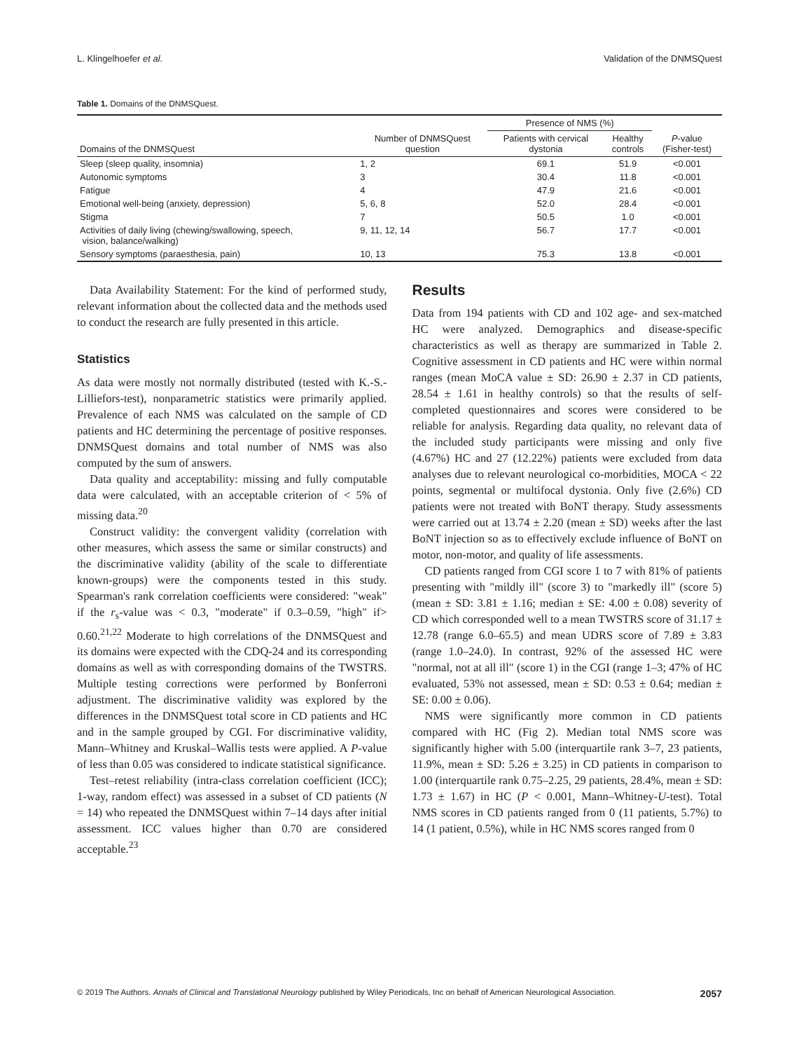L. Klingelhoefer et al. Validation of the DNMSQuest
Table 1. Domains of the DNMSQuest.
| Domains of the DNMSQuest | Number of DNMSQuest question | Presence of NMS (%) | | P -value (Fisher-test) |
| --- | --- | --- | --- | --- |
| | | Patients with cervical dystonia | Healthy controls | |
| Sleep (sleep quality, insomnia) | 1, 2 | 69.1 | 51.9 | <0.001 |
| Autonomic symptoms | 3 | 30.4 | 11.8 | <0.001 |
| Fatigue | 4 | 47.9 | 21.6 | <0.001 |
| Emotional well-being (anxiety, depression) | 5, 6, 8 | 52.0 | 28.4 | <0.001 |
| Stigma | 7 | 50.5 | 1.0 | <0.001 |
| Activities of daily living (chewing/swallowing, speech, vision, balance/walking) | 9, 11, 12, 14 | 56.7 | 17.7 | <0.001 |
| Sensory symptoms (paraesthesia, pain) | 10, 13 | 75.3 | 13.8 | <0.001 |
Data Availability Statement: For the kind of performed study, relevant information about the collected data and the methods used to conduct the research are fully presented in this article.
Statistics
As data were mostly not normally distributed (tested with K.-S.-Lilliefors-test), nonparametric statistics were primarily applied. Prevalence of each NMS was calculated on the sample of CD patients and HC determining the percentage of positive responses. DNMSQuest domains and total number of NMS was also computed by the sum of answers.
Data quality and acceptability: missing and fully computable data were calculated, with an acceptable criterion of < 5% of missing data.<sup>20</sup>
Construct validity: the convergent validity (correlation with other measures, which assess the same or similar constructs) and the discriminative validity (ability of the scale to differentiate known-groups) were the components tested in this study. Spearman's rank correlation coefficients were considered: "weak" if the r<sub>s</sub>-value was < 0.3, "moderate" if 0.3–0.59, "high" if> 0.60.<sup>21,22</sup> Moderate to high correlations of the DNMSQuest and its domains were expected with the CDQ-24 and its corresponding domains as well as with corresponding domains of the TWSTRS. Multiple testing corrections were performed by Bonferroni adjustment. The discriminative validity was explored by the differences in the DNMSQuest total score in CD patients and HC and in the sample grouped by CGI. For discriminative validity, Mann–Whitney and Kruskal–Wallis tests were applied. A P-value of less than 0.05 was considered to indicate statistical significance.
Test–retest reliability (intra-class correlation coefficient (ICC); 1-way, random effect) was assessed in a subset of CD patients (N = 14) who repeated the DNMSQuest within 7–14 days after initial assessment. ICC values higher than 0.70 are considered acceptable.<sup>23</sup>
Results
Data from 194 patients with CD and 102 age- and sex-matched HC were analyzed. Demographics and disease-specific characteristics as well as therapy are summarized in Table 2. Cognitive assessment in CD patients and HC were within normal ranges (mean MoCA value ± SD: 26.90 ± 2.37 in CD patients, 28.54 ± 1.61 in healthy controls) so that the results of self-completed questionnaires and scores were considered to be reliable for analysis. Regarding data quality, no relevant data of the included study participants were missing and only five (4.67%) HC and 27 (12.22%) patients were excluded from data analyses due to relevant neurological co-morbidities, MOCA < 22 points, segmental or multifocal dystonia. Only five (2.6%) CD patients were not treated with BoNT therapy. Study assessments were carried out at 13.74 ± 2.20 (mean ± SD) weeks after the last BoNT injection so as to effectively exclude influence of BoNT on motor, non-motor, and quality of life assessments.
CD patients ranged from CGI score 1 to 7 with 81% of patients presenting with "mildly ill" (score 3) to "markedly ill" (score 5) (mean ± SD: 3.81 ± 1.16; median ± SE: 4.00 ± 0.08) severity of CD which corresponded well to a mean TWSTRS score of 31.17 ± 12.78 (range 6.0–65.5) and mean UDRS score of 7.89 ± 3.83 (range 1.0–24.0). In contrast, 92% of the assessed HC were "normal, not at all ill" (score 1) in the CGI (range 1–3; 47% of HC evaluated, 53% not assessed, mean ± SD: 0.53 ± 0.64; median ± SE: 0.00 ± 0.06).
NMS were significantly more common in CD patients compared with HC (Fig 2). Median total NMS score was significantly higher with 5.00 (interquartile rank 3–7, 23 patients, 11.9%, mean ± SD: 5.26 ± 3.25) in CD patients in comparison to 1.00 (interquartile rank 0.75–2.25, 29 patients, 28.4%, mean ± SD: 1.73 ± 1.67) in HC (P < 0.001, Mann–Whitney-U-test). Total NMS scores in CD patients ranged from 0 (11 patients, 5.7%) to 14 (1 patient, 0.5%), while in HC NMS scores ranged from 0
© 2019 The Authors. Annals of Clinical and Translational Neurology published by Wiley Periodicals, Inc on behalf of American Neurological Association. 2057